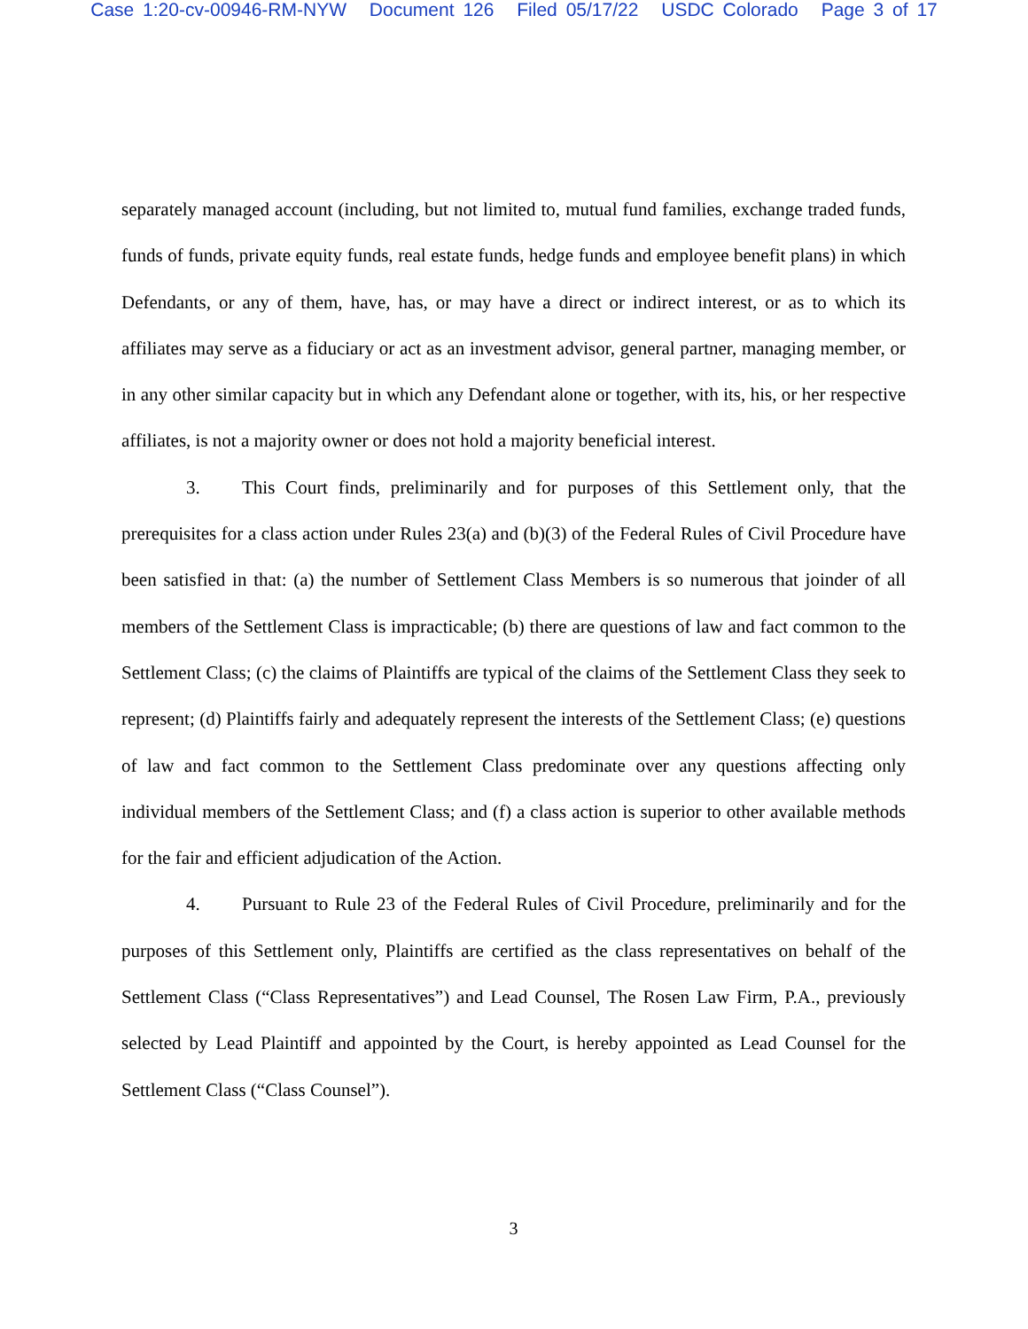Case 1:20-cv-00946-RM-NYW Document 126 Filed 05/17/22 USDC Colorado Page 3 of 17
separately managed account (including, but not limited to, mutual fund families, exchange traded funds, funds of funds, private equity funds, real estate funds, hedge funds and employee benefit plans) in which Defendants, or any of them, have, has, or may have a direct or indirect interest, or as to which its affiliates may serve as a fiduciary or act as an investment advisor, general partner, managing member, or in any other similar capacity but in which any Defendant alone or together, with its, his, or her respective affiliates, is not a majority owner or does not hold a majority beneficial interest.
3. This Court finds, preliminarily and for purposes of this Settlement only, that the prerequisites for a class action under Rules 23(a) and (b)(3) of the Federal Rules of Civil Procedure have been satisfied in that: (a) the number of Settlement Class Members is so numerous that joinder of all members of the Settlement Class is impracticable; (b) there are questions of law and fact common to the Settlement Class; (c) the claims of Plaintiffs are typical of the claims of the Settlement Class they seek to represent; (d) Plaintiffs fairly and adequately represent the interests of the Settlement Class; (e) questions of law and fact common to the Settlement Class predominate over any questions affecting only individual members of the Settlement Class; and (f) a class action is superior to other available methods for the fair and efficient adjudication of the Action.
4. Pursuant to Rule 23 of the Federal Rules of Civil Procedure, preliminarily and for the purposes of this Settlement only, Plaintiffs are certified as the class representatives on behalf of the Settlement Class (“Class Representatives”) and Lead Counsel, The Rosen Law Firm, P.A., previously selected by Lead Plaintiff and appointed by the Court, is hereby appointed as Lead Counsel for the Settlement Class (“Class Counsel”).
3